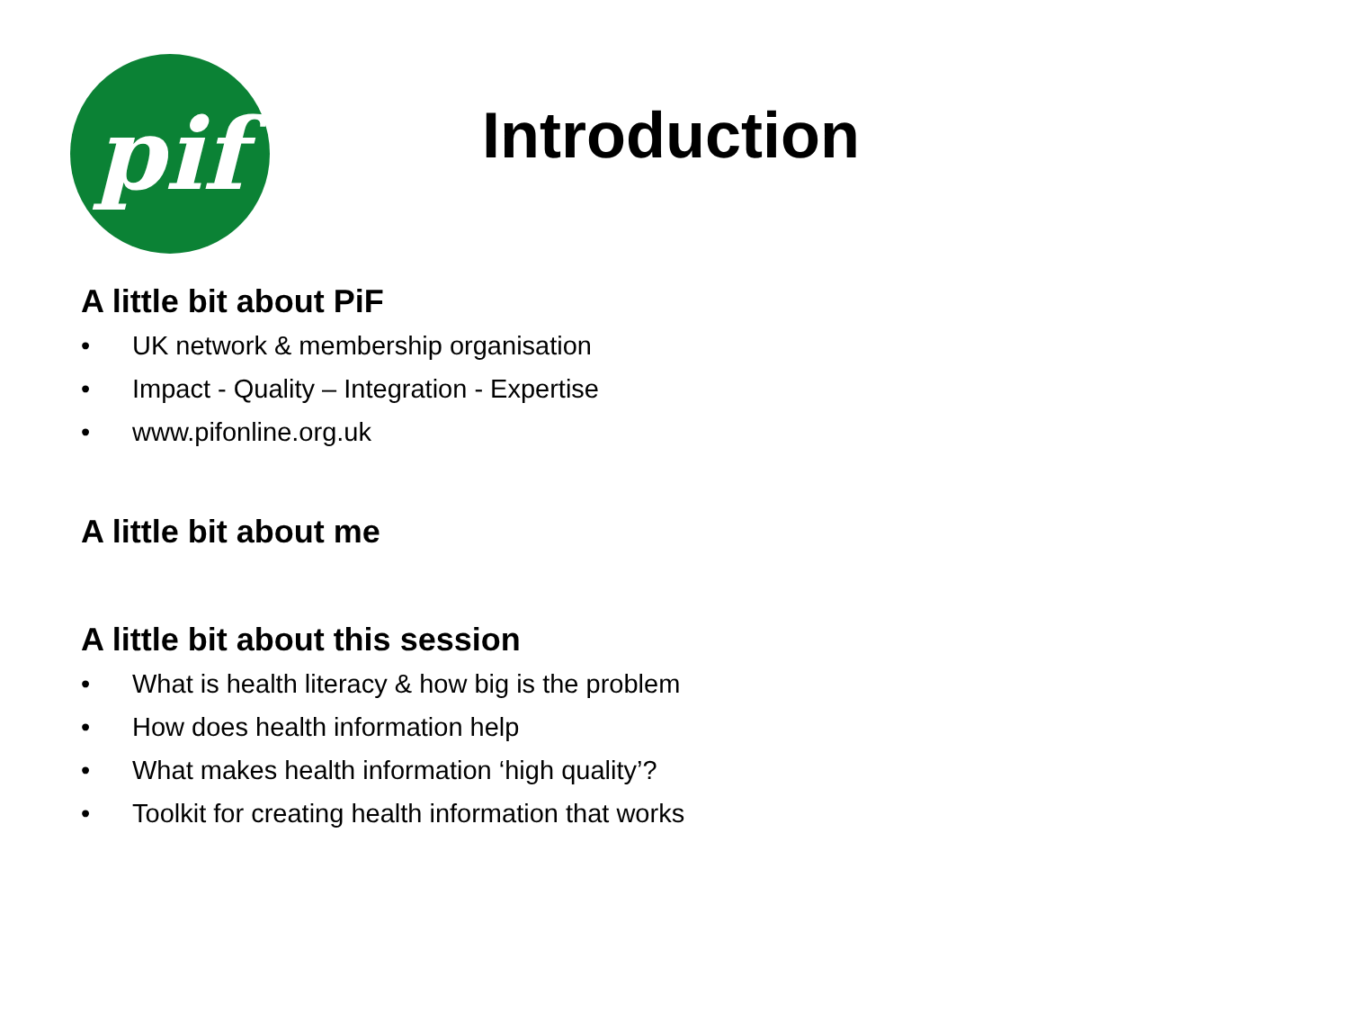pif
Introduction
A little bit about PiF
• UK network & membership organisation
• Impact - Quality – Integration - Expertise
• www.pifonline.org.uk
A little bit about me
A little bit about this session
• What is health literacy & how big is the problem
• How does health information help
• What makes health information ‘high quality’?
• Toolkit for creating health information that works